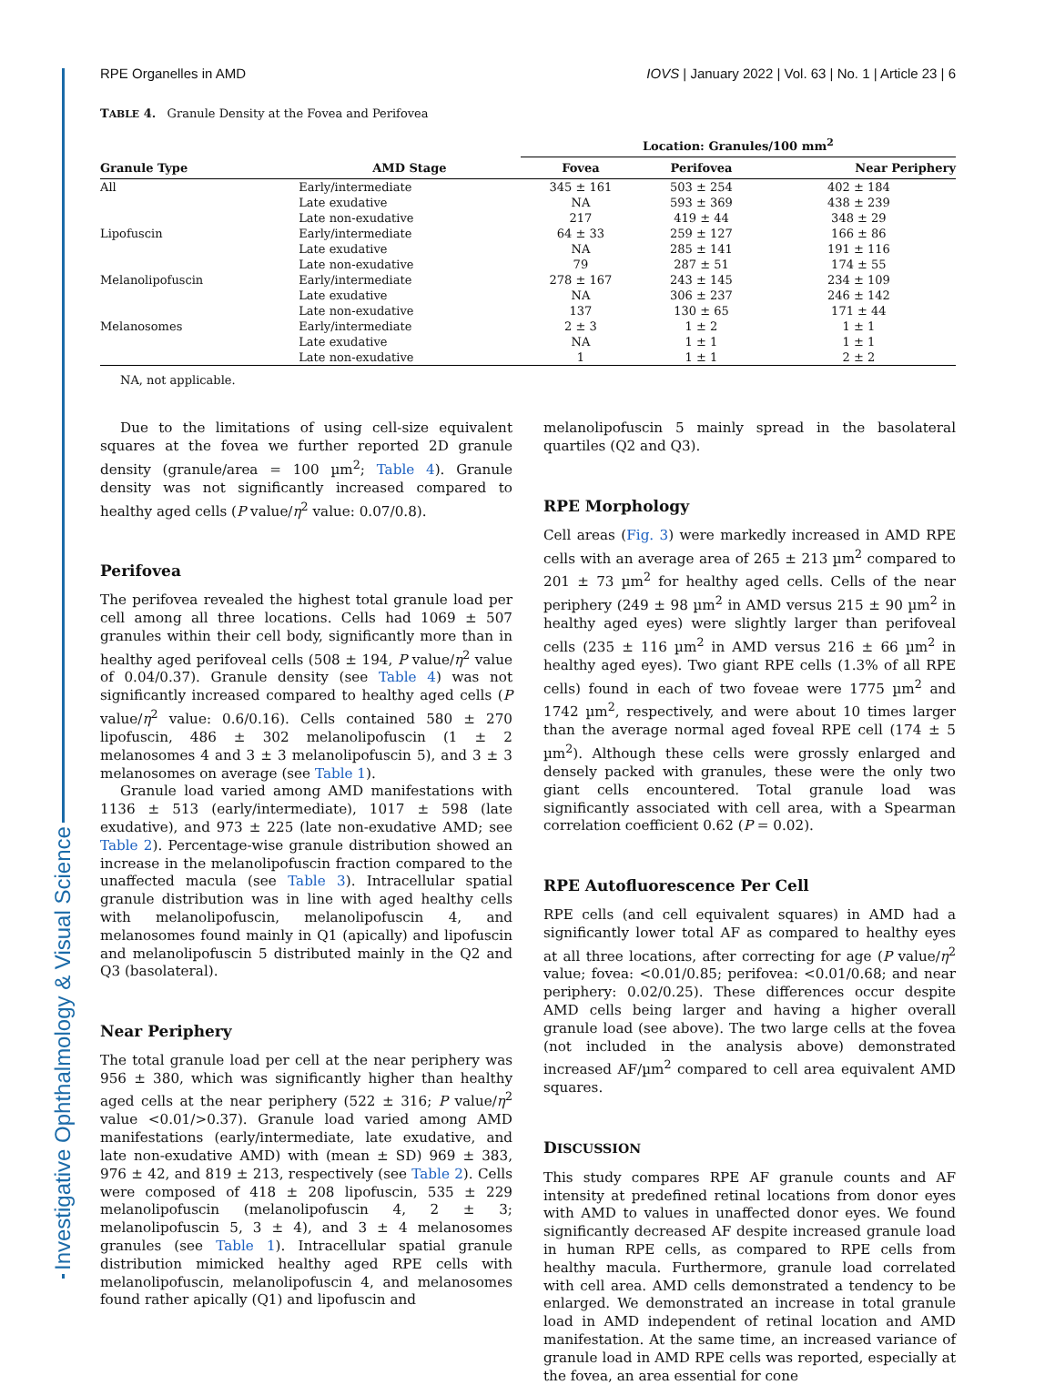Investigative Ophthalmology & Visual Science
RPE Organelles in AMD IOVS | January 2022 | Vol. 63 | No. 1 | Article 23 | 6
TABLE 4. Granule Density at the Fovea and Perifovea
| | | Location: Granules/100 mm<sup>2</sup> | | |
| --- | --- | --- | --- | --- |
| Granule Type | AMD Stage | Fovea | Perifovea | Near Periphery |
| All | Early/intermediate | 345 ± 161 | 503 ± 254 | 402 ± 184 |
| | Late exudative | NA | 593 ± 369 | 438 ± 239 |
| | Late non-exudative | 217 | 419 ± 44 | 348 ± 29 |
| Lipofuscin | Early/intermediate | 64 ± 33 | 259 ± 127 | 166 ± 86 |
| | Late exudative | NA | 285 ± 141 | 191 ± 116 |
| | Late non-exudative | 79 | 287 ± 51 | 174 ± 55 |
| Melanolipofuscin | Early/intermediate | 278 ± 167 | 243 ± 145 | 234 ± 109 |
| | Late exudative | NA | 306 ± 237 | 246 ± 142 |
| | Late non-exudative | 137 | 130 ± 65 | 171 ± 44 |
| Melanosomes | Early/intermediate | 2 ± 3 | 1 ± 2 | 1 ± 1 |
| | Late exudative | NA | 1 ± 1 | 1 ± 1 |
| | Late non-exudative | 1 | 1 ± 1 | 2 ± 2 |
NA, not applicable.
Due to the limitations of using cell-size equivalent squares at the fovea we further reported 2D granule density (granule/area = 100 µm<sup>2</sup>; Table 4). Granule density was not significantly increased compared to healthy aged cells (P value/η<sup>2</sup> value: 0.07/0.8).
Perifovea
The perifovea revealed the highest total granule load per cell among all three locations. Cells had 1069 ± 507 granules within their cell body, significantly more than in healthy aged perifoveal cells (508 ± 194, P value/η<sup>2</sup> value of 0.04/0.37). Granule density (see Table 4) was not significantly increased compared to healthy aged cells (P value/η<sup>2</sup> value: 0.6/0.16). Cells contained 580 ± 270 lipofuscin, 486 ± 302 melanolipofuscin (1 ± 2 melanosomes 4 and 3 ± 3 melanolipofuscin 5), and 3 ± 3 melanosomes on average (see Table 1).
Granule load varied among AMD manifestations with 1136 ± 513 (early/intermediate), 1017 ± 598 (late exudative), and 973 ± 225 (late non-exudative AMD; see Table 2). Percentage-wise granule distribution showed an increase in the melanolipofuscin fraction compared to the unaffected macula (see Table 3). Intracellular spatial granule distribution was in line with aged healthy cells with melanolipofuscin, melanolipofuscin 4, and melanosomes found mainly in Q1 (apically) and lipofuscin and melanolipofuscin 5 distributed mainly in the Q2 and Q3 (basolateral).
Near Periphery
The total granule load per cell at the near periphery was 956 ± 380, which was significantly higher than healthy aged cells at the near periphery (522 ± 316; P value/η<sup>2</sup> value <0.01/>0.37). Granule load varied among AMD manifestations (early/intermediate, late exudative, and late non-exudative AMD) with (mean ± SD) 969 ± 383, 976 ± 42, and 819 ± 213, respectively (see Table 2). Cells were composed of 418 ± 208 lipofuscin, 535 ± 229 melanolipofuscin (melanolipofuscin 4, 2 ± 3; melanolipofuscin 5, 3 ± 4), and 3 ± 4 melanosomes granules (see Table 1). Intracellular spatial granule distribution mimicked healthy aged RPE cells with melanolipofuscin, melanolipofuscin 4, and melanosomes found rather apically (Q1) and lipofuscin and
melanolipofuscin 5 mainly spread in the basolateral quartiles (Q2 and Q3).
RPE Morphology
Cell areas (Fig. 3) were markedly increased in AMD RPE cells with an average area of 265 ± 213 µm<sup>2</sup> compared to 201 ± 73 µm<sup>2</sup> for healthy aged cells. Cells of the near periphery (249 ± 98 µm<sup>2</sup> in AMD versus 215 ± 90 µm<sup>2</sup> in healthy aged eyes) were slightly larger than perifoveal cells (235 ± 116 µm<sup>2</sup> in AMD versus 216 ± 66 µm<sup>2</sup> in healthy aged eyes). Two giant RPE cells (1.3% of all RPE cells) found in each of two foveae were 1775 µm<sup>2</sup> and 1742 µm<sup>2</sup>, respectively, and were about 10 times larger than the average normal aged foveal RPE cell (174 ± 5 µm<sup>2</sup>). Although these cells were grossly enlarged and densely packed with granules, these were the only two giant cells encountered. Total granule load was significantly associated with cell area, with a Spearman correlation coefficient 0.62 (P = 0.02).
RPE Autofluorescence Per Cell
RPE cells (and cell equivalent squares) in AMD had a significantly lower total AF as compared to healthy eyes at all three locations, after correcting for age (P value/η<sup>2</sup> value; fovea: <0.01/0.85; perifovea: <0.01/0.68; and near periphery: 0.02/0.25). These differences occur despite AMD cells being larger and having a higher overall granule load (see above). The two large cells at the fovea (not included in the analysis above) demonstrated increased AF/µm<sup>2</sup> compared to cell area equivalent AMD squares.
DISCUSSION
This study compares RPE AF granule counts and AF intensity at predefined retinal locations from donor eyes with AMD to values in unaffected donor eyes. We found significantly decreased AF despite increased granule load in human RPE cells, as compared to RPE cells from healthy macula. Furthermore, granule load correlated with cell area. AMD cells demonstrated a tendency to be enlarged. We demonstrated an increase in total granule load in AMD independent of retinal location and AMD manifestation. At the same time, an increased variance of granule load in AMD RPE cells was reported, especially at the fovea, an area essential for cone